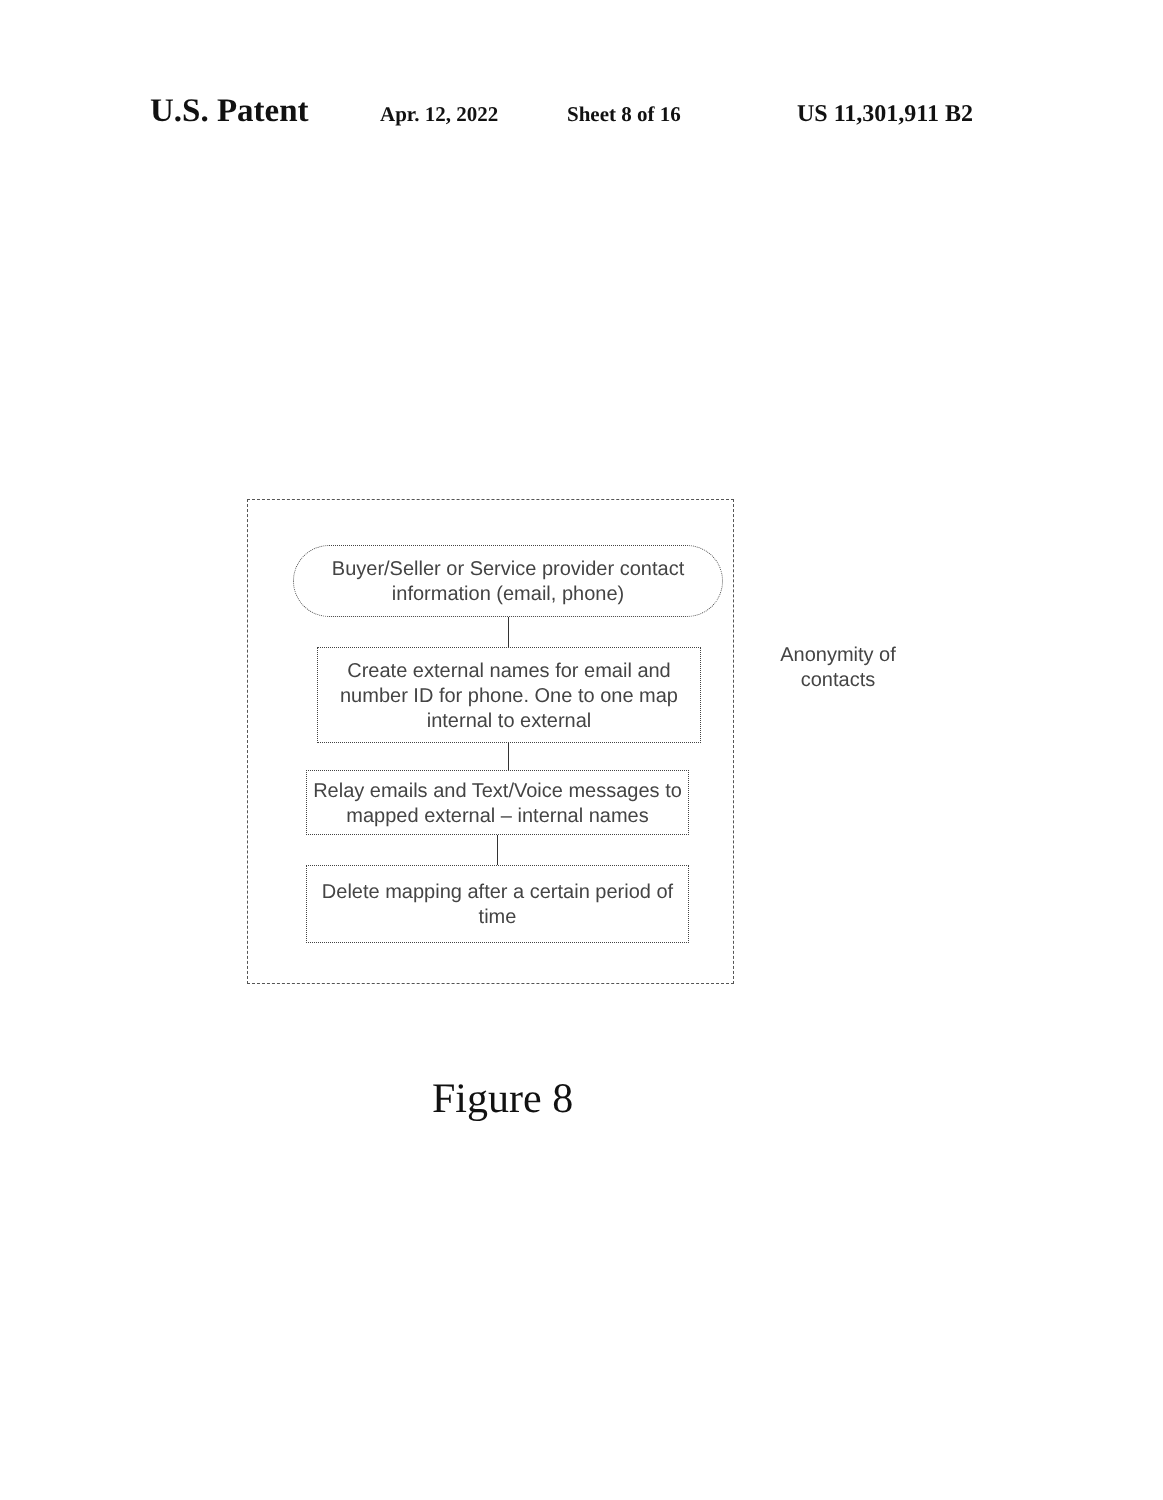U.S. Patent Apr. 12, 2022 Sheet 8 of 16 US 11,301,911 B2
Buyer/Seller or Service provider contact information (email, phone)
Create external names for email and number ID for phone. One to one map internal to external
Relay emails and Text/Voice messages to mapped external – internal names
Delete mapping after a certain period of time
Anonymity of contacts
Figure 8